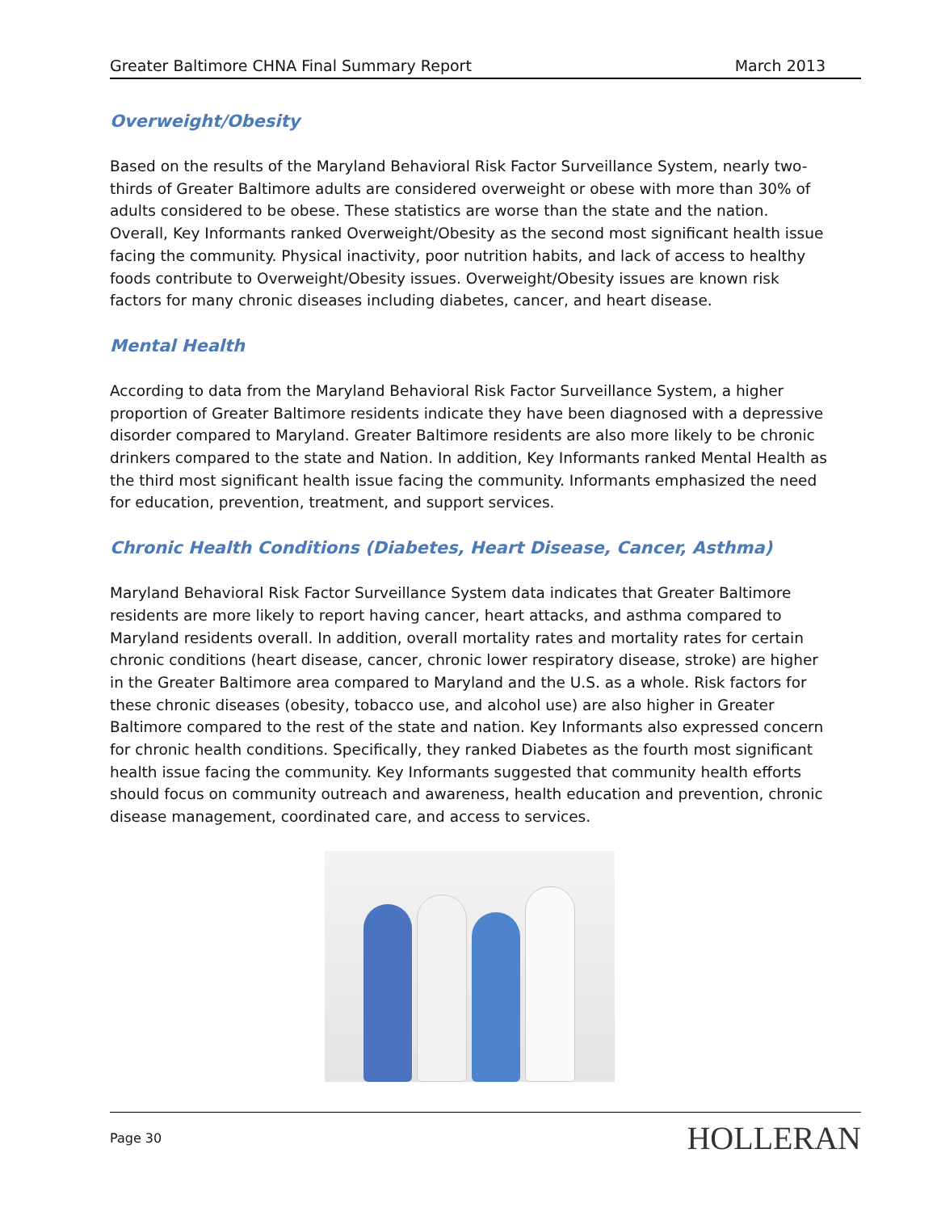Greater Baltimore CHNA Final Summary Report March 2013
Overweight/Obesity
Based on the results of the Maryland Behavioral Risk Factor Surveillance System, nearly two-thirds of Greater Baltimore adults are considered overweight or obese with more than 30% of adults considered to be obese. These statistics are worse than the state and the nation. Overall, Key Informants ranked Overweight/Obesity as the second most significant health issue facing the community. Physical inactivity, poor nutrition habits, and lack of access to healthy foods contribute to Overweight/Obesity issues. Overweight/Obesity issues are known risk factors for many chronic diseases including diabetes, cancer, and heart disease.
Mental Health
According to data from the Maryland Behavioral Risk Factor Surveillance System, a higher proportion of Greater Baltimore residents indicate they have been diagnosed with a depressive disorder compared to Maryland. Greater Baltimore residents are also more likely to be chronic drinkers compared to the state and Nation. In addition, Key Informants ranked Mental Health as the third most significant health issue facing the community. Informants emphasized the need for education, prevention, treatment, and support services.
Chronic Health Conditions (Diabetes, Heart Disease, Cancer, Asthma)
Maryland Behavioral Risk Factor Surveillance System data indicates that Greater Baltimore residents are more likely to report having cancer, heart attacks, and asthma compared to Maryland residents overall. In addition, overall mortality rates and mortality rates for certain chronic conditions (heart disease, cancer, chronic lower respiratory disease, stroke) are higher in the Greater Baltimore area compared to Maryland and the U.S. as a whole. Risk factors for these chronic diseases (obesity, tobacco use, and alcohol use) are also higher in Greater Baltimore compared to the rest of the state and nation. Key Informants also expressed concern for chronic health conditions. Specifically, they ranked Diabetes as the fourth most significant health issue facing the community. Key Informants suggested that community health efforts should focus on community outreach and awareness, health education and prevention, chronic disease management, coordinated care, and access to services.
Page 30 HOLLERAN